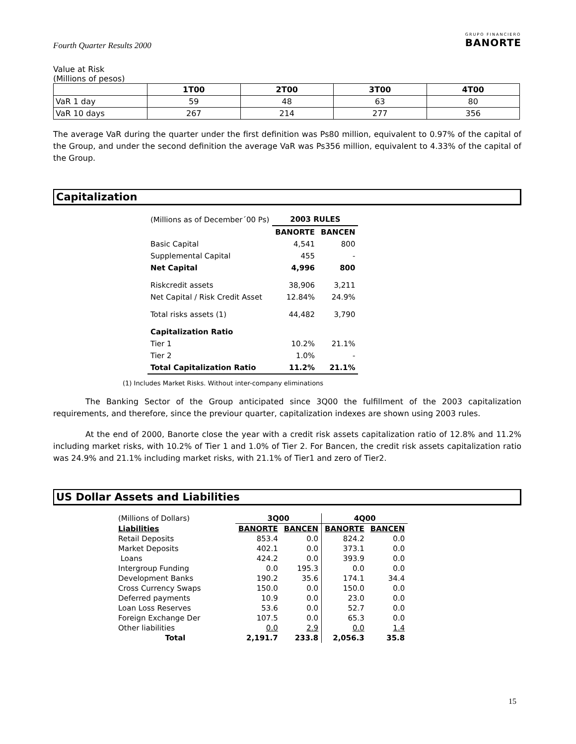Fourth Quarter Results 2000
GRUPO FINANCIERO
BANORTE
Value at Risk
(Millions of pesos)
| | 1T00 | 2T00 | 3T00 | 4T00 |
| --- | --- | --- | --- | --- |
| VaR 1 day | 59 | 48 | 63 | 80 |
| VaR 10 days | 267 | 214 | 277 | 356 |
The average VaR during the quarter under the first definition was Ps80 million, equivalent to 0.97% of the capital of the Group, and under the second definition the average VaR was Ps356 million, equivalent to 4.33% of the capital of the Group.
Capitalization
| (Millions as of December´00 Ps) | 2003 RULES | |
| | BANORTE | BANCEN |
| Basic Capital | 4,541 | 800 |
| Supplemental Capital | 455 | - |
| Net Capital | 4,996 | 800 |
| Riskcredit assets | 38,906 | 3,211 |
| Net Capital / Risk Credit Asset | 12.84% | 24.9% |
| Total risks assets (1) | 44,482 | 3,790 |
| Capitalization Ratio | | |
| Tier 1 | 10.2% | 21.1% |
| Tier 2 | 1.0% | - |
| Total Capitalization Ratio | 11.2% | 21.1% |
(1) Includes Market Risks. Without inter-company eliminations
The Banking Sector of the Group anticipated since 3Q00 the fulfillment of the 2003 capitalization requirements, and therefore, since the previour quarter, capitalization indexes are shown using 2003 rules.
At the end of 2000, Banorte close the year with a credit risk assets capitalization ratio of 12.8% and 11.2% including market risks, with 10.2% of Tier 1 and 1.0% of Tier 2. For Bancen, the credit risk assets capitalization ratio was 24.9% and 21.1% including market risks, with 21.1% of Tier1 and zero of Tier2.
US Dollar Assets and Liabilities
| (Millions of Dollars) | 3Q00 | | 4Q00 | |
| Liabilities | BANORTE | BANCEN | BANORTE | BANCEN |
| Retail Deposits | 853.4 | 0.0 | 824.2 | 0.0 |
| Market Deposits | 402.1 | 0.0 | 373.1 | 0.0 |
| Loans | 424.2 | 0.0 | 393.9 | 0.0 |
| Intergroup Funding | 0.0 | 195.3 | 0.0 | 0.0 |
| Development Banks | 190.2 | 35.6 | 174.1 | 34.4 |
| Cross Currency Swaps | 150.0 | 0.0 | 150.0 | 0.0 |
| Deferred payments | 10.9 | 0.0 | 23.0 | 0.0 |
| Loan Loss Reserves | 53.6 | 0.0 | 52.7 | 0.0 |
| Foreign Exchange Der | 107.5 | 0.0 | 65.3 | 0.0 |
| Other liabilities | 0.0 | 2.9 | 0.0 | 1.4 |
| Total | 2,191.7 | 233.8 | 2,056.3 | 35.8 |
15